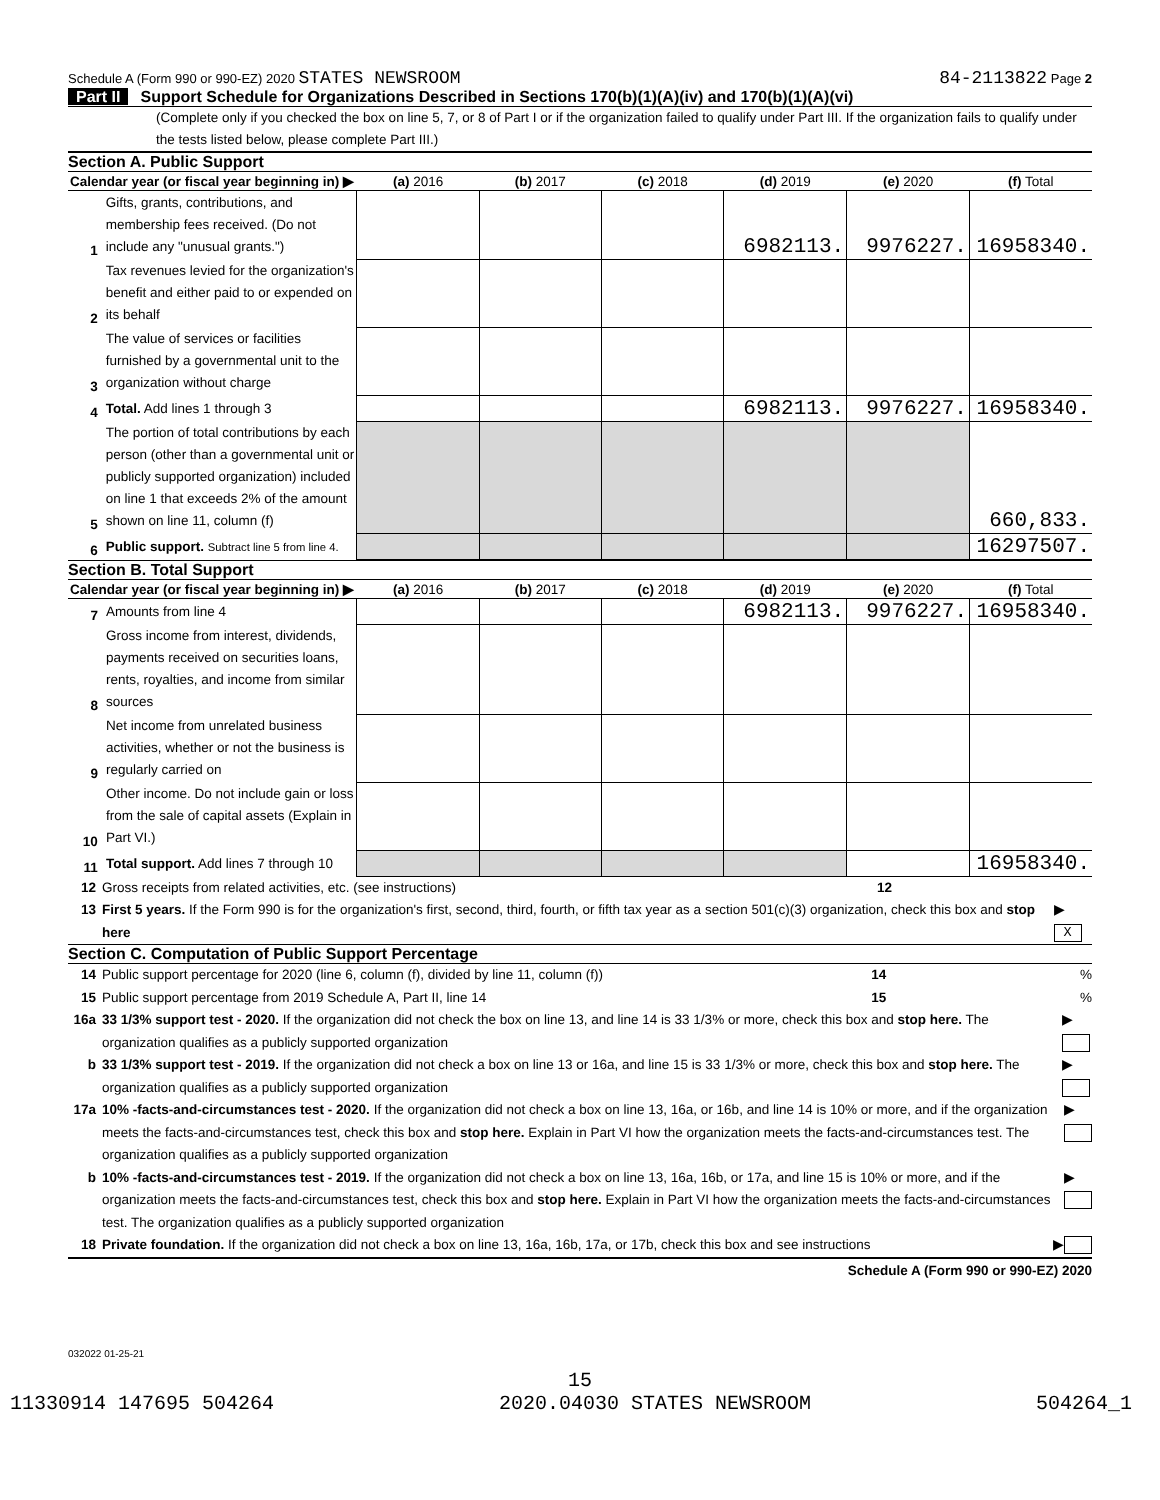Schedule A (Form 990 or 990-EZ) 2020 STATES NEWSROOM
84-2113822 Page 2
Part II Support Schedule for Organizations Described in Sections 170(b)(1)(A)(iv) and 170(b)(1)(A)(vi)
(Complete only if you checked the box on line 5, 7, or 8 of Part I or if the organization failed to qualify under Part III. If the organization fails to qualify under the tests listed below, please complete Part III.)
Section A. Public Support
| Calendar year (or fiscal year beginning in) ▶ | | (a) 2016 | (b) 2017 | (c) 2018 | (d) 2019 | (e) 2020 | (f) Total |
| --- | --- | --- | --- | --- | --- | --- | --- |
| 1 | Gifts, grants, contributions, and membership fees received. (Do not include any "unusual grants.") | | | | 6982113. | 9976227. | 16958340. |
| 2 | Tax revenues levied for the organization's benefit and either paid to or expended on its behalf | | | | | | |
| 3 | The value of services or facilities furnished by a governmental unit to the organization without charge | | | | | | |
| 4 | Total. Add lines 1 through 3 | | | | 6982113. | 9976227. | 16958340. |
| 5 | The portion of total contributions by each person (other than a governmental unit or publicly supported organization) included on line 1 that exceeds 2% of the amount shown on line 11, column (f) | | | | | | 660,833. |
| 6 | Public support. Subtract line 5 from line 4. | | | | | | 16297507. |
Section B. Total Support
| Calendar year (or fiscal year beginning in) ▶ | | (a) 2016 | (b) 2017 | (c) 2018 | (d) 2019 | (e) 2020 | (f) Total |
| --- | --- | --- | --- | --- | --- | --- | --- |
| 7 | Amounts from line 4 | | | | 6982113. | 9976227. | 16958340. |
| 8 | Gross income from interest, dividends, payments received on securities loans, rents, royalties, and income from similar sources | | | | | | |
| 9 | Net income from unrelated business activities, whether or not the business is regularly carried on | | | | | | |
| 10 | Other income. Do not include gain or loss from the sale of capital assets (Explain in Part VI.) | | | | | | |
| 11 | Total support. Add lines 7 through 10 | | | | | | 16958340. |
12 Gross receipts from related activities, etc. (see instructions) 12
13 First 5 years. If the Form 990 is for the organization's first, second, third, fourth, or fifth tax year as a section 501(c)(3) organization, check this box and stop here ▶ X
Section C. Computation of Public Support Percentage
14 Public support percentage for 2020 (line 6, column (f), divided by line 11, column (f)) 14 %
15 Public support percentage from 2019 Schedule A, Part II, line 14 15 %
16a 33 1/3% support test - 2020. If the organization did not check the box on line 13, and line 14 is 33 1/3% or more, check this box and stop here. The organization qualifies as a publicly supported organization ▶
b 33 1/3% support test - 2019. If the organization did not check a box on line 13 or 16a, and line 15 is 33 1/3% or more, check this box and stop here. The organization qualifies as a publicly supported organization ▶
17a 10% -facts-and-circumstances test - 2020. If the organization did not check a box on line 13, 16a, or 16b, and line 14 is 10% or more, and if the organization meets the facts-and-circumstances test, check this box and stop here. Explain in Part VI how the organization meets the facts-and-circumstances test. The organization qualifies as a publicly supported organization ▶
b 10% -facts-and-circumstances test - 2019. If the organization did not check a box on line 13, 16a, 16b, or 17a, and line 15 is 10% or more, and if the organization meets the facts-and-circumstances test, check this box and stop here. Explain in Part VI how the organization meets the facts-and-circumstances test. The organization qualifies as a publicly supported organization ▶
18 Private foundation. If the organization did not check a box on line 13, 16a, 16b, 17a, or 17b, check this box and see instructions ▶
Schedule A (Form 990 or 990-EZ) 2020
032022 01-25-21
15
11330914 147695 504264 2020.04030 STATES NEWSROOM 504264_1